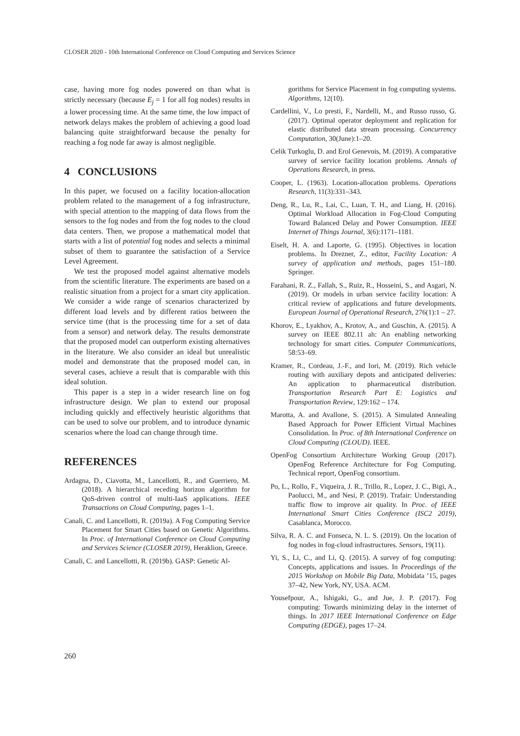CLOSER 2020 - 10th International Conference on Cloud Computing and Services Science
case, having more fog nodes powered on than what is strictly necessary (because E<sub>j</sub> = 1 for all fog nodes) results in a lower processing time. At the same time, the low impact of network delays makes the problem of achieving a good load balancing quite straightforward because the penalty for reaching a fog node far away is almost negligible.
4 CONCLUSIONS
In this paper, we focused on a facility location-allocation problem related to the management of a fog infrastructure, with special attention to the mapping of data flows from the sensors to the fog nodes and from the fog nodes to the cloud data centers. Then, we propose a mathematical model that starts with a list of potential fog nodes and selects a minimal subset of them to guarantee the satisfaction of a Service Level Agreement.
We test the proposed model against alternative models from the scientific literature. The experiments are based on a realistic situation from a project for a smart city application. We consider a wide range of scenarios characterized by different load levels and by different ratios between the service time (that is the processing time for a set of data from a sensor) and network delay. The results demonstrate that the proposed model can outperform existing alternatives in the literature. We also consider an ideal but unrealistic model and demonstrate that the proposed model can, in several cases, achieve a result that is comparable with this ideal solution.
This paper is a step in a wider research line on fog infrastructure design. We plan to extend our proposal including quickly and effectively heuristic algorithms that can be used to solve our problem, and to introduce dynamic scenarios where the load can change through time.
REFERENCES
Ardagna, D., Ciavotta, M., Lancellotti, R., and Guerriero, M. (2018). A hierarchical receding horizon algorithm for QoS-driven control of multi-IaaS applications. IEEE Transactions on Cloud Computing, pages 1–1.
Canali, C. and Lancellotti, R. (2019a). A Fog Computing Service Placement for Smart Cities based on Genetic Algorithms. In Proc. of International Conference on Cloud Computing and Services Science (CLOSER 2019), Heraklion, Greece.
Canali, C. and Lancellotti, R. (2019b). GASP: Genetic Al-
gorithms for Service Placement in fog computing systems. Algorithms, 12(10).
Cardellini, V., Lo presti, F., Nardelli, M., and Russo russo, G. (2017). Optimal operator deployment and replication for elastic distributed data stream processing. Concurrency Computation, 30(June):1–20.
Celik Turkoglu, D. and Erol Genevois, M. (2019). A comparative survey of service facility location problems. Annals of Operations Research, in press.
Cooper, L. (1963). Location-allocation problems. Operations Research, 11(3):331–343.
Deng, R., Lu, R., Lai, C., Luan, T. H., and Liang, H. (2016). Optimal Workload Allocation in Fog-Cloud Computing Toward Balanced Delay and Power Consumption. IEEE Internet of Things Journal, 3(6):1171–1181.
Eiselt, H. A. and Laporte, G. (1995). Objectives in location problems. In Drezner, Z., editor, Facility Location: A survey of application and methods, pages 151–180. Springer.
Farahani, R. Z., Fallah, S., Ruiz, R., Hosseini, S., and Asgari, N. (2019). Or models in urban service facility location: A critical review of applications and future developments. European Journal of Operational Research, 276(1):1 – 27.
Khorov, E., Lyakhov, A., Krotov, A., and Guschin, A. (2015). A survey on IEEE 802.11 ah: An enabling networking technology for smart cities. Computer Communications, 58:53–69.
Kramer, R., Cordeau, J.-F., and Iori, M. (2019). Rich vehicle routing with auxiliary depots and anticipated deliveries: An application to pharmaceutical distribution. Transportation Research Part E: Logistics and Transportation Review, 129:162 – 174.
Marotta, A. and Avallone, S. (2015). A Simulated Annealing Based Approach for Power Efficient Virtual Machines Consolidation. In Proc. of 8th International Conference on Cloud Computing (CLOUD). IEEE.
OpenFog Consortium Architecture Working Group (2017). OpenFog Reference Architecture for Fog Computing. Technical report, OpenFog consortium.
Po, L., Rollo, F., Viqueira, J. R., Trillo, R., Lopez, J. C., Bigi, A., Paolucci, M., and Nesi, P. (2019). Trafair: Understanding traffic flow to improve air quality. In Proc. of IEEE International Smart Cities Conference (ISC2 2019), Casablanca, Morocco.
Silva, R. A. C. and Fonseca, N. L. S. (2019). On the location of fog nodes in fog-cloud infrastructures. Sensors, 19(11).
Yi, S., Li, C., and Li, Q. (2015). A survey of fog computing: Concepts, applications and issues. In Proceedings of the 2015 Workshop on Mobile Big Data, Mobidata ’15, pages 37–42, New York, NY, USA. ACM.
Yousefpour, A., Ishigaki, G., and Jue, J. P. (2017). Fog computing: Towards minimizing delay in the internet of things. In 2017 IEEE International Conference on Edge Computing (EDGE), pages 17–24.
260